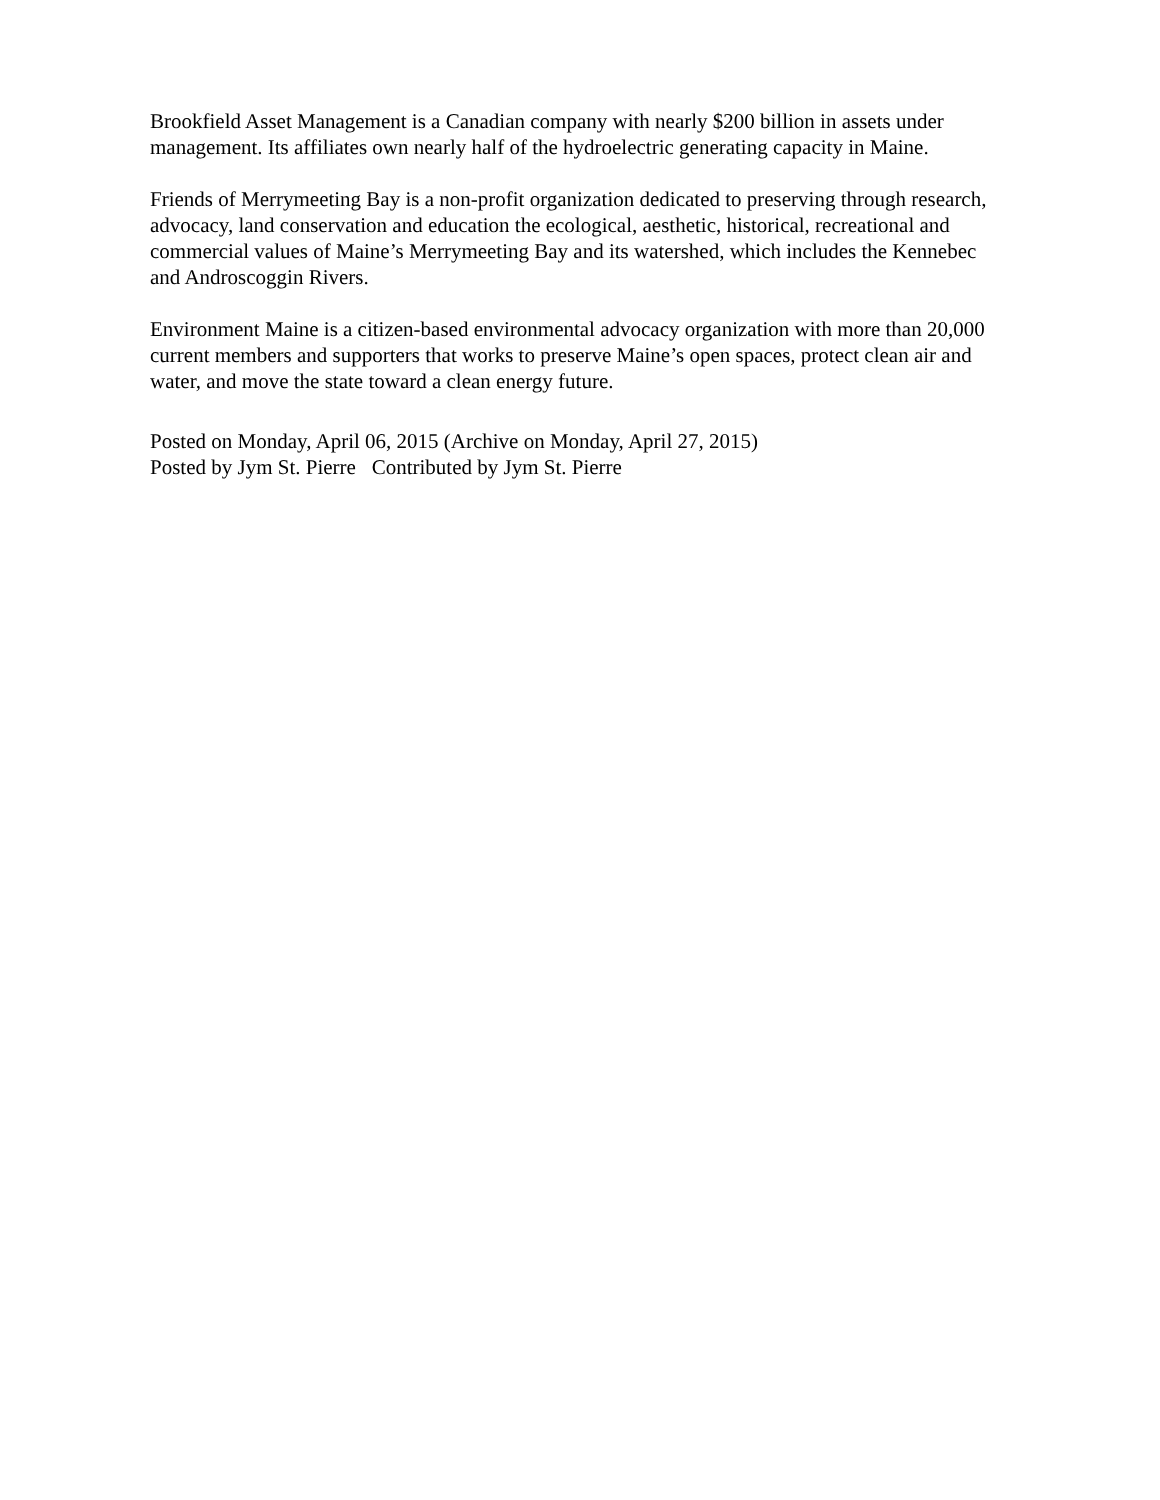Brookfield Asset Management is a Canadian company with nearly $200 billion in assets under management. Its affiliates own nearly half of the hydroelectric generating capacity in Maine.
Friends of Merrymeeting Bay is a non-profit organization dedicated to preserving through research, advocacy, land conservation and education the ecological, aesthetic, historical, recreational and commercial values of Maine’s Merrymeeting Bay and its watershed, which includes the Kennebec and Androscoggin Rivers.
Environment Maine is a citizen-based environmental advocacy organization with more than 20,000 current members and supporters that works to preserve Maine’s open spaces, protect clean air and water, and move the state toward a clean energy future.
Posted on Monday, April 06, 2015 (Archive on Monday, April 27, 2015)
Posted by Jym St. Pierre Contributed by Jym St. Pierre